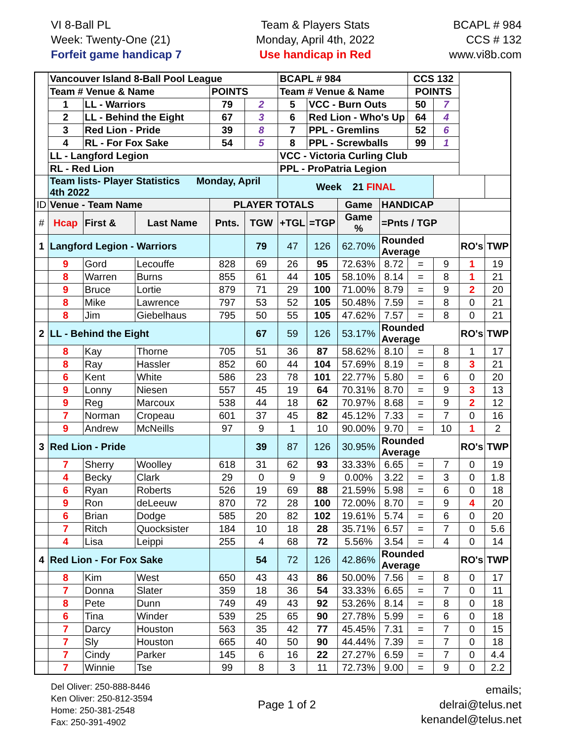VI 8-Ball PL
Week: Twenty-One (21)
Forfeit game handicap 7
Team & Players Stats
Monday, April 4th, 2022
Use handicap in Red
BCAPL # 984
CCS # 132
www.vi8b.com
| | Vancouver Island 8-Ball Pool League | | | | | BCAPL # 984 | | | | CCS 132 | | | |
| | Team # Venue & Name | | | POINTS | | Team # Venue & Name | | | | POINTS | | | |
| | 1 | LL - Warriors | | 79 | 2 | 5 | VCC - Burn Outs | | | 50 | 7 | | |
| | 2 | LL - Behind the Eight | | 67 | 3 | 6 | Red Lion - Who's Up | | | 64 | 4 | | |
| | 3 | Red Lion - Pride | | 39 | 8 | 7 | PPL - Gremlins | | | 52 | 6 | | |
| | 4 | RL - For Fox Sake | | 54 | 5 | 8 | PPL - Screwballs | | | 99 | 1 | | |
| | LL - Langford Legion | | | | | VCC - Victoria Curling Club | | | | | | | |
| | RL - Red Lion | | | | | PPL - ProPatria Legion | | | | | | | |
| | Team lists- Player Statistics Monday, April 4th 2022 | | | | | Week 21 FINAL | | | | | | | |
| ID | Venue - Team Name | | | PLAYER TOTALS | | | | Game | HANDICAP | | | | |
| # | Hcap | First & | Last Name | Pnts. | TGW | +TGL | =TGP | Game % | =Pnts / TGP | | | | |
| 1 | Langford Legion - Warriors | | | | 79 | 47 | 126 | 62.70% | Rounded Average | | | RO's | TWP |
| | 9 | Gord | Lecouffe | 828 | 69 | 26 | 95 | 72.63% | 8.72 | = | 9 | 1 | 19 |
| | 8 | Warren | Burns | 855 | 61 | 44 | 105 | 58.10% | 8.14 | = | 8 | 1 | 21 |
| | 9 | Bruce | Lortie | 879 | 71 | 29 | 100 | 71.00% | 8.79 | = | 9 | 2 | 20 |
| | 8 | Mike | Lawrence | 797 | 53 | 52 | 105 | 50.48% | 7.59 | = | 8 | 0 | 21 |
| | 8 | Jim | Giebelhaus | 795 | 50 | 55 | 105 | 47.62% | 7.57 | = | 8 | 0 | 21 |
| 2 | LL - Behind the Eight | | | | 67 | 59 | 126 | 53.17% | Rounded Average | | | RO's | TWP |
| | 8 | Kay | Thorne | 705 | 51 | 36 | 87 | 58.62% | 8.10 | = | 8 | 1 | 17 |
| | 8 | Ray | Hassler | 852 | 60 | 44 | 104 | 57.69% | 8.19 | = | 8 | 3 | 21 |
| | 6 | Kent | White | 586 | 23 | 78 | 101 | 22.77% | 5.80 | = | 6 | 0 | 20 |
| | 9 | Lonny | Niesen | 557 | 45 | 19 | 64 | 70.31% | 8.70 | = | 9 | 3 | 13 |
| | 9 | Reg | Marcoux | 538 | 44 | 18 | 62 | 70.97% | 8.68 | = | 9 | 2 | 12 |
| | 7 | Norman | Cropeau | 601 | 37 | 45 | 82 | 45.12% | 7.33 | = | 7 | 0 | 16 |
| | 9 | Andrew | McNeills | 97 | 9 | 1 | 10 | 90.00% | 9.70 | = | 10 | 1 | 2 |
| 3 | Red Lion - Pride | | | | 39 | 87 | 126 | 30.95% | Rounded Average | | | RO's | TWP |
| | 7 | Sherry | Woolley | 618 | 31 | 62 | 93 | 33.33% | 6.65 | = | 7 | 0 | 19 |
| | 4 | Becky | Clark | 29 | 0 | 9 | 9 | 0.00% | 3.22 | = | 3 | 0 | 1.8 |
| | 6 | Ryan | Roberts | 526 | 19 | 69 | 88 | 21.59% | 5.98 | = | 6 | 0 | 18 |
| | 9 | Ron | deLeeuw | 870 | 72 | 28 | 100 | 72.00% | 8.70 | = | 9 | 4 | 20 |
| | 6 | Brian | Dodge | 585 | 20 | 82 | 102 | 19.61% | 5.74 | = | 6 | 0 | 20 |
| | 7 | Ritch | Quocksister | 184 | 10 | 18 | 28 | 35.71% | 6.57 | = | 7 | 0 | 5.6 |
| | 4 | Lisa | Leippi | 255 | 4 | 68 | 72 | 5.56% | 3.54 | = | 4 | 0 | 14 |
| 4 | Red Lion - For Fox Sake | | | | 54 | 72 | 126 | 42.86% | Rounded Average | | | RO's | TWP |
| | 8 | Kim | West | 650 | 43 | 43 | 86 | 50.00% | 7.56 | = | 8 | 0 | 17 |
| | 7 | Donna | Slater | 359 | 18 | 36 | 54 | 33.33% | 6.65 | = | 7 | 0 | 11 |
| | 8 | Pete | Dunn | 749 | 49 | 43 | 92 | 53.26% | 8.14 | = | 8 | 0 | 18 |
| | 6 | Tina | Winder | 539 | 25 | 65 | 90 | 27.78% | 5.99 | = | 6 | 0 | 18 |
| | 7 | Darcy | Houston | 563 | 35 | 42 | 77 | 45.45% | 7.31 | = | 7 | 0 | 15 |
| | 7 | Sly | Houston | 665 | 40 | 50 | 90 | 44.44% | 7.39 | = | 7 | 0 | 18 |
| | 7 | Cindy | Parker | 145 | 6 | 16 | 22 | 27.27% | 6.59 | = | 7 | 0 | 4.4 |
| | 7 | Winnie | Tse | 99 | 8 | 3 | 11 | 72.73% | 9.00 | = | 9 | 0 | 2.2 |
Del Oliver: 250-888-8446
Ken Oliver: 250-812-3594
Home: 250-381-2548
Fax: 250-391-4902
Page 1 of 2
emails;
delrai@telus.net
kenandel@telus.net